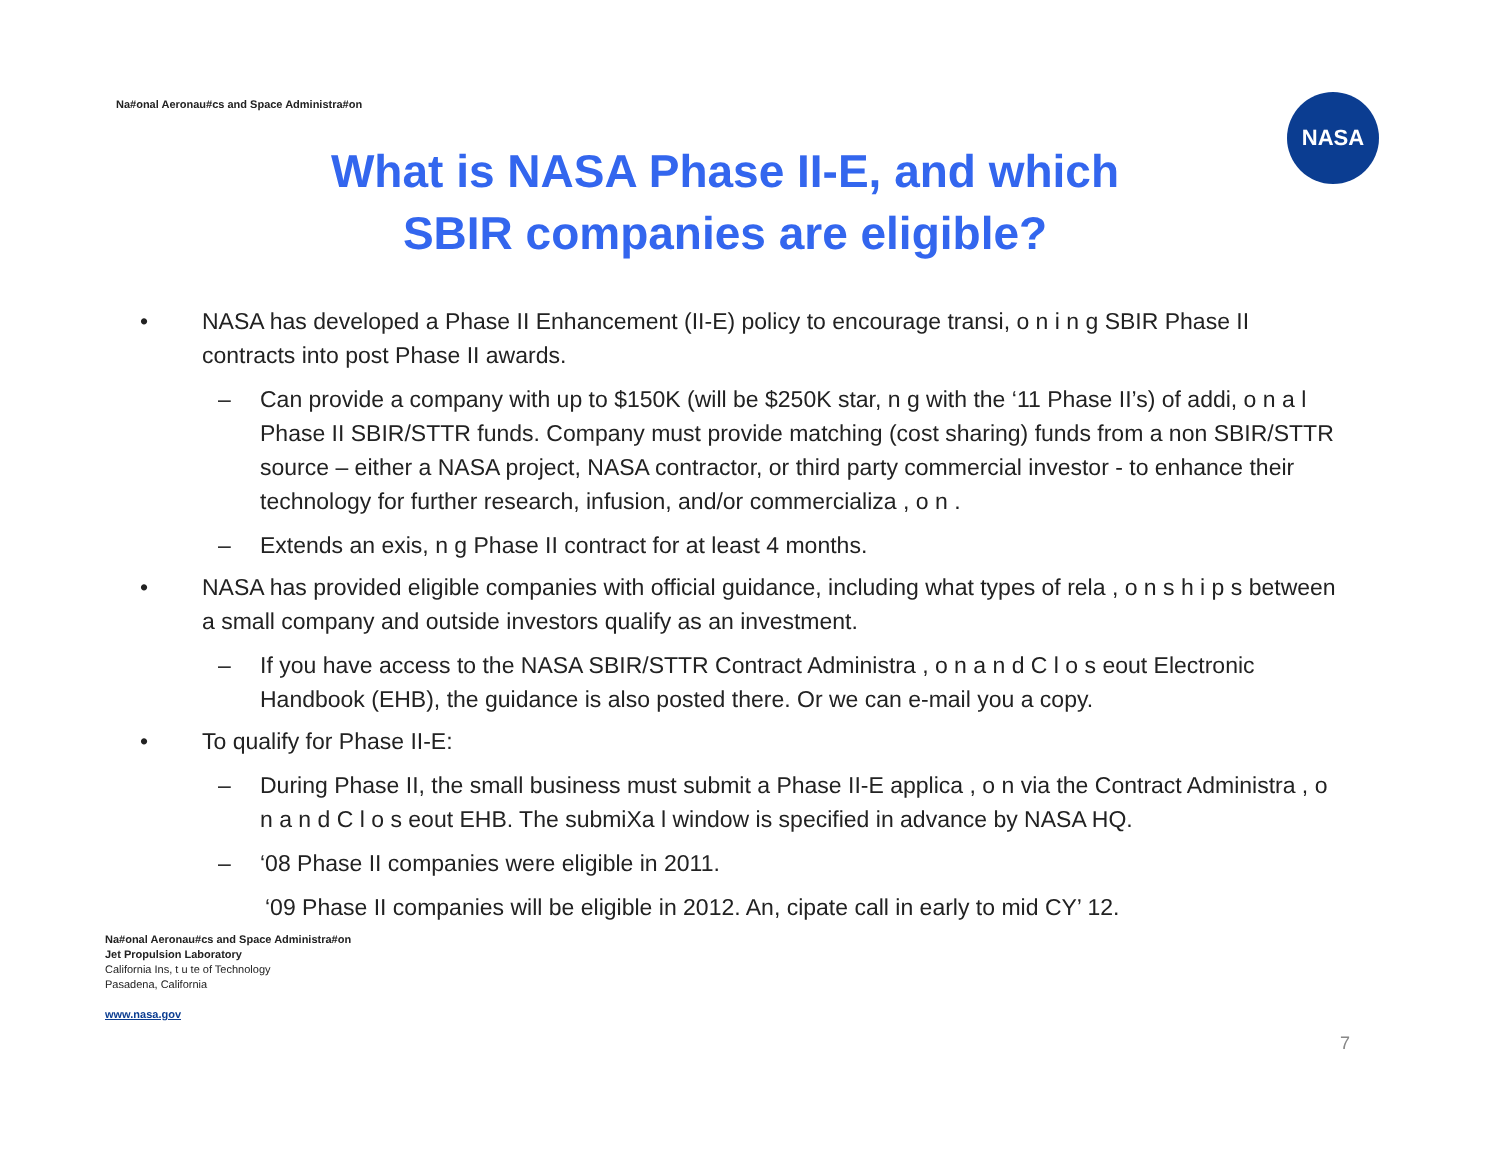Na#onal Aeronau#cs and Space Administra#on
NASA
What is NASA Phase II-E, and which
SBIR companies are eligible?
• NASA has developed a Phase II Enhancement (II-E) policy to encourage transi, o n i n g SBIR Phase II contracts into post Phase II awards.
– Can provide a company with up to $150K (will be $250K star, n g with the ‘11 Phase II’s) of addi, o n a l Phase II SBIR/STTR funds. Company must provide matching (cost sharing) funds from a non SBIR/STTR source – either a NASA project, NASA contractor, or third party commercial investor - to enhance their technology for further research, infusion, and/or commercializa , o n .
– Extends an exis, n g Phase II contract for at least 4 months.
• NASA has provided eligible companies with official guidance, including what types of rela , o n s h i p s between a small company and outside investors qualify as an investment.
– If you have access to the NASA SBIR/STTR Contract Administra , o n a n d C l o s eout Electronic Handbook (EHB), the guidance is also posted there. Or we can e-mail you a copy.
• To qualify for Phase II-E:
– During Phase II, the small business must submit a Phase II-E applica , o n via the Contract Administra , o n a n d C l o s eout EHB. The submiXa l window is specified in advance by NASA HQ.
– ‘08 Phase II companies were eligible in 2011.
‘09 Phase II companies will be eligible in 2012. An, cipate call in early to mid CY’ 12.
Na#onal Aeronau#cs and Space Administra#on
Jet Propulsion Laboratory
California Ins, t u te of Technology
Pasadena, California
www.nasa.gov
7